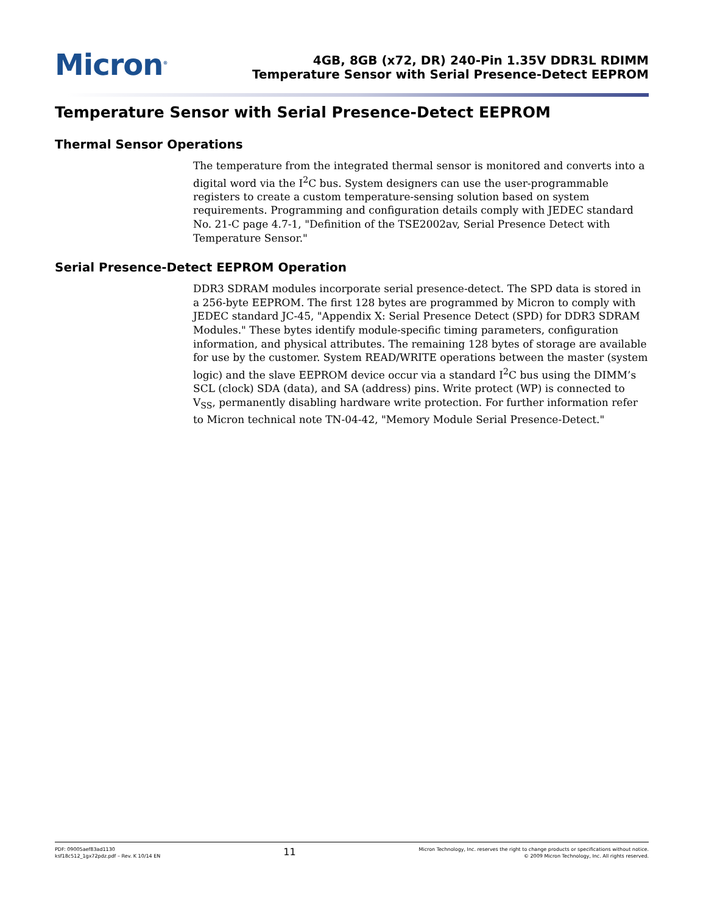Micron<sup>®</sup>
4GB, 8GB (x72, DR) 240-Pin 1.35V DDR3L RDIMM
Temperature Sensor with Serial Presence-Detect EEPROM
Temperature Sensor with Serial Presence-Detect EEPROM
Thermal Sensor Operations
The temperature from the integrated thermal sensor is monitored and converts into a digital word via the I<sup>2</sup>C bus. System designers can use the user-programmable registers to create a custom temperature-sensing solution based on system requirements. Programming and configuration details comply with JEDEC standard No. 21-C page 4.7-1, "Definition of the TSE2002av, Serial Presence Detect with Temperature Sensor."
Serial Presence-Detect EEPROM Operation
DDR3 SDRAM modules incorporate serial presence-detect. The SPD data is stored in a 256-byte EEPROM. The first 128 bytes are programmed by Micron to comply with JEDEC standard JC-45, "Appendix X: Serial Presence Detect (SPD) for DDR3 SDRAM Modules." These bytes identify module-specific timing parameters, configuration information, and physical attributes. The remaining 128 bytes of storage are available for use by the customer. System READ/WRITE operations between the master (system logic) and the slave EEPROM device occur via a standard I<sup>2</sup>C bus using the DIMM’s SCL (clock) SDA (data), and SA (address) pins. Write protect (WP) is connected to V<sub>SS</sub>, permanently disabling hardware write protection. For further information refer to Micron technical note TN-04-42, "Memory Module Serial Presence-Detect."
PDF: 09005aef83ad1130
ksf18c512_1gx72pdz.pdf – Rev. K 10/14 EN
11
Micron Technology, Inc. reserves the right to change products or specifications without notice.
© 2009 Micron Technology, Inc. All rights reserved.